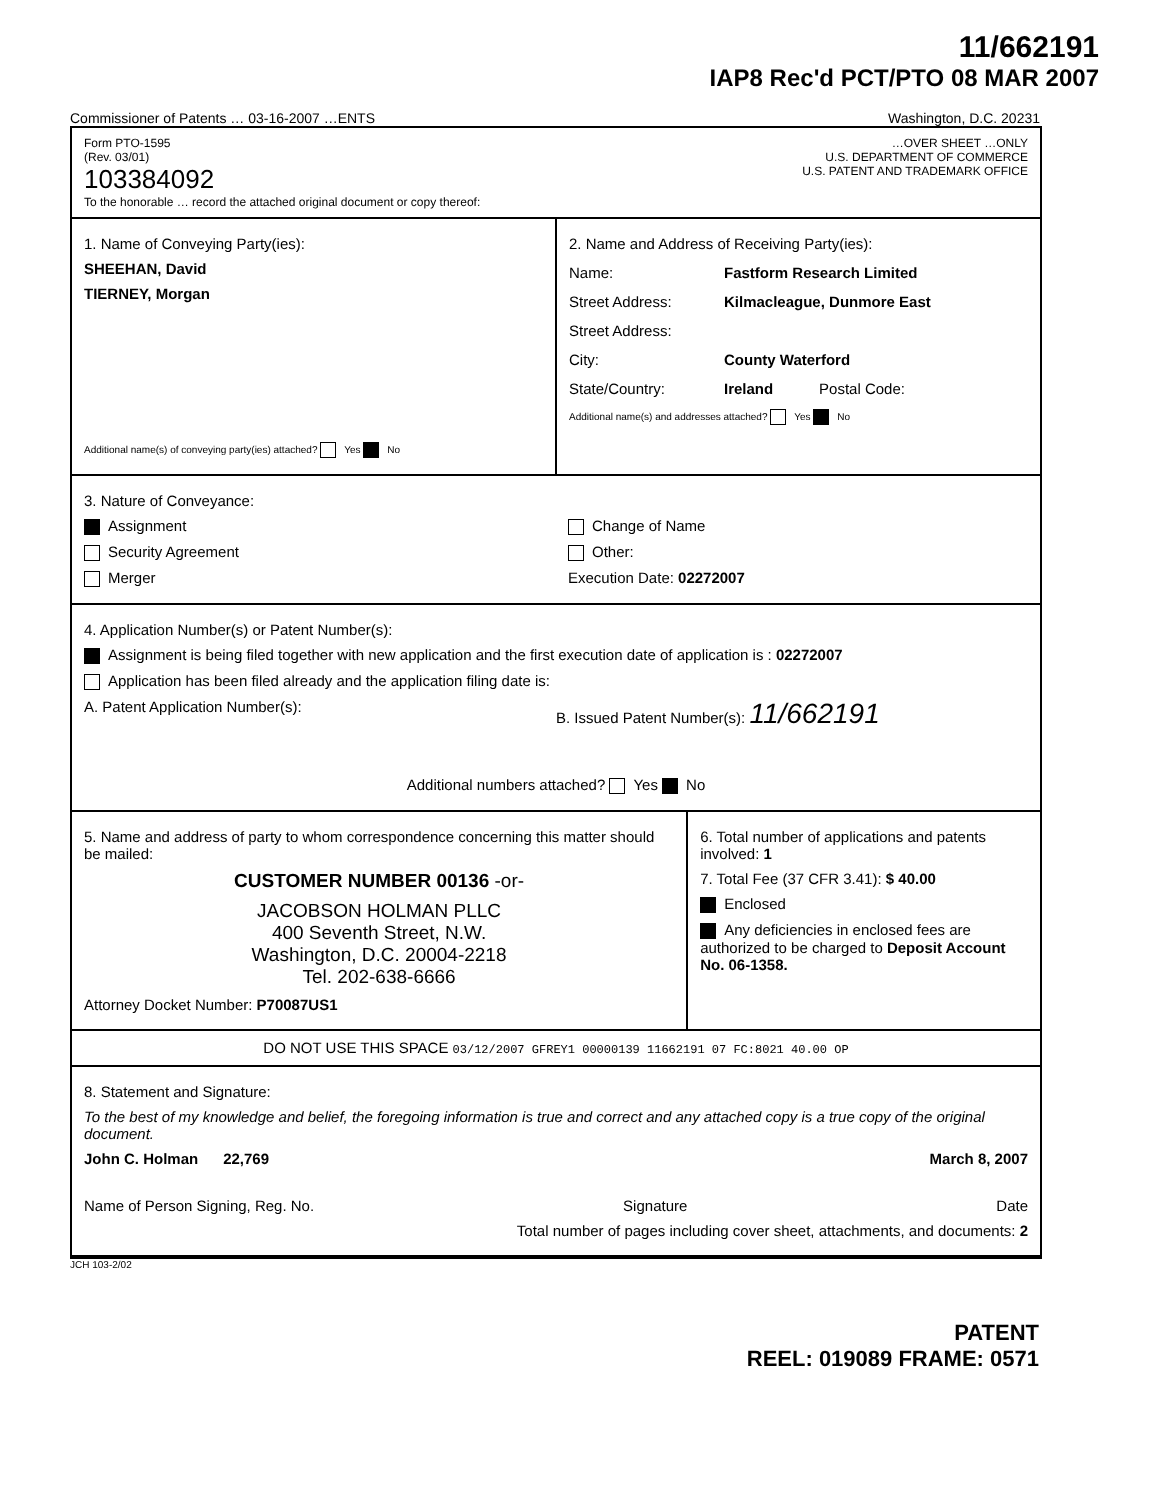11/662191
IAP8 Rec'd PCT/PTO 08 MAR 2007
Commissioner of Patents … 03-16-2007 …ENTS Washington, D.C. 20231
Form PTO-1595
(Rev. 03/01)
103384092
To the honorable … record the attached original document or copy thereof:
…OVER SHEET …ONLY
U.S. DEPARTMENT OF COMMERCE
U.S. PATENT AND TRADEMARK OFFICE
1. Name of Conveying Party(ies):
SHEEHAN, David
TIERNEY, Morgan
Additional name(s) of conveying party(ies) attached? Yes No
2. Name and Address of Receiving Party(ies):
Name: Fastform Research Limited
Street Address: Kilmacleague, Dunmore East
Street Address:
City: County Waterford
State/Country: Ireland Postal Code:
Additional name(s) and addresses attached? Yes No
3. Nature of Conveyance:
Assignment
Security Agreement
Merger
Change of Name
Other:
Execution Date: 02272007
4. Application Number(s) or Patent Number(s):
Assignment is being filed together with new application and the first execution date of application is : 02272007
Application has been filed already and the application filing date is:
A. Patent Application Number(s):
B. Issued Patent Number(s): 11/662191
Additional numbers attached? Yes No
5. Name and address of party to whom correspondence concerning this matter should be mailed:
CUSTOMER NUMBER 00136 -or-
JACOBSON HOLMAN PLLC
400 Seventh Street, N.W.
Washington, D.C. 20004-2218
Tel. 202-638-6666
Attorney Docket Number: P70087US1
6. Total number of applications and patents involved: 1
7. Total Fee (37 CFR 3.41): $ 40.00
Enclosed
Any deficiencies in enclosed fees are authorized to be charged to Deposit Account No. 06-1358.
DO NOT USE THIS SPACE 03/12/2007 GFREY1 00000139 11662191 07 FC:8021 40.00 OP
8. Statement and Signature:
To the best of my knowledge and belief, the foregoing information is true and correct and any attached copy is a true copy of the original document.
John C. Holman 22,769 March 8, 2007
Name of Person Signing, Reg. No. Signature Date
Total number of pages including cover sheet, attachments, and documents: 2
JCH 103-2/02
PATENT
REEL: 019089 FRAME: 0571